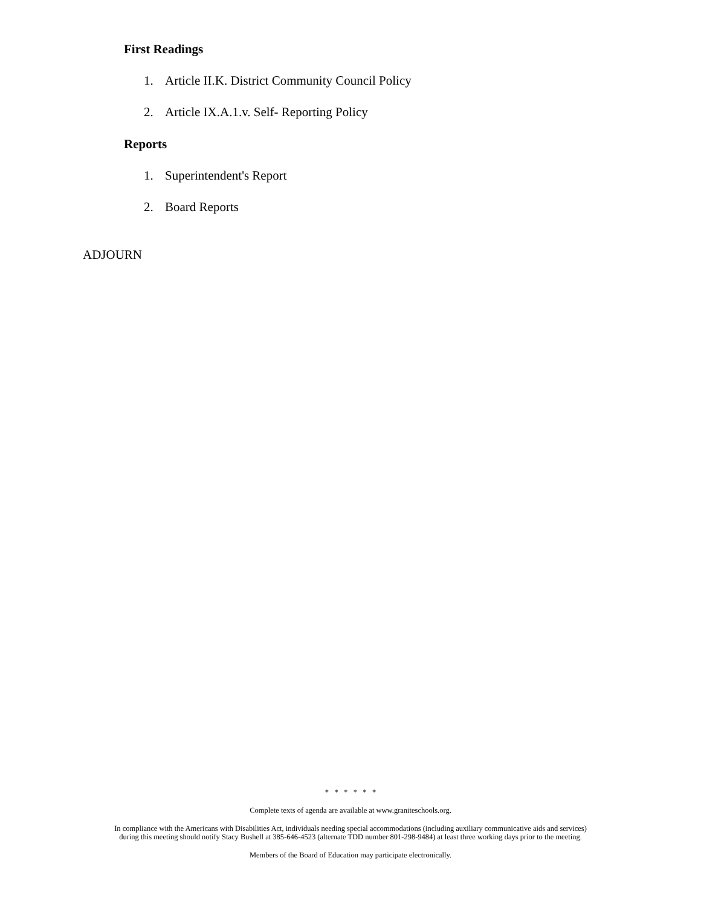First Readings
1. Article II.K. District Community Council Policy
2. Article IX.A.1.v. Self- Reporting Policy
Reports
1. Superintendent's Report
2. Board Reports
ADJOURN
* * * * * *
Complete texts of agenda are available at www.graniteschools.org.
In compliance with the Americans with Disabilities Act, individuals needing special accommodations (including auxiliary communicative aids and services)
during this meeting should notify Stacy Bushell at 385-646-4523 (alternate TDD number 801-298-9484) at least three working days prior to the meeting.
Members of the Board of Education may participate electronically.